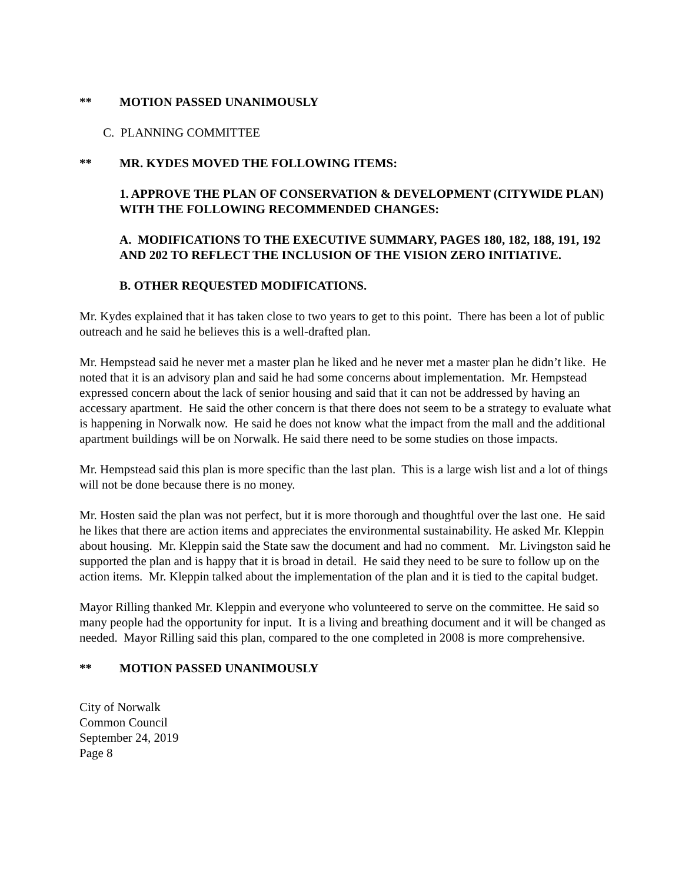** MOTION PASSED UNANIMOUSLY
C. PLANNING COMMITTEE
** MR. KYDES MOVED THE FOLLOWING ITEMS:
1. APPROVE THE PLAN OF CONSERVATION & DEVELOPMENT (CITYWIDE PLAN) WITH THE FOLLOWING RECOMMENDED CHANGES:
A. MODIFICATIONS TO THE EXECUTIVE SUMMARY, PAGES 180, 182, 188, 191, 192 AND 202 TO REFLECT THE INCLUSION OF THE VISION ZERO INITIATIVE.
B. OTHER REQUESTED MODIFICATIONS.
Mr. Kydes explained that it has taken close to two years to get to this point. There has been a lot of public outreach and he said he believes this is a well-drafted plan.
Mr. Hempstead said he never met a master plan he liked and he never met a master plan he didn’t like. He noted that it is an advisory plan and said he had some concerns about implementation. Mr. Hempstead expressed concern about the lack of senior housing and said that it can not be addressed by having an accessary apartment. He said the other concern is that there does not seem to be a strategy to evaluate what is happening in Norwalk now. He said he does not know what the impact from the mall and the additional apartment buildings will be on Norwalk. He said there need to be some studies on those impacts.
Mr. Hempstead said this plan is more specific than the last plan. This is a large wish list and a lot of things will not be done because there is no money.
Mr. Hosten said the plan was not perfect, but it is more thorough and thoughtful over the last one. He said he likes that there are action items and appreciates the environmental sustainability. He asked Mr. Kleppin about housing. Mr. Kleppin said the State saw the document and had no comment. Mr. Livingston said he supported the plan and is happy that it is broad in detail. He said they need to be sure to follow up on the action items. Mr. Kleppin talked about the implementation of the plan and it is tied to the capital budget.
Mayor Rilling thanked Mr. Kleppin and everyone who volunteered to serve on the committee. He said so many people had the opportunity for input. It is a living and breathing document and it will be changed as needed. Mayor Rilling said this plan, compared to the one completed in 2008 is more comprehensive.
** MOTION PASSED UNANIMOUSLY
City of Norwalk
Common Council
September 24, 2019
Page 8